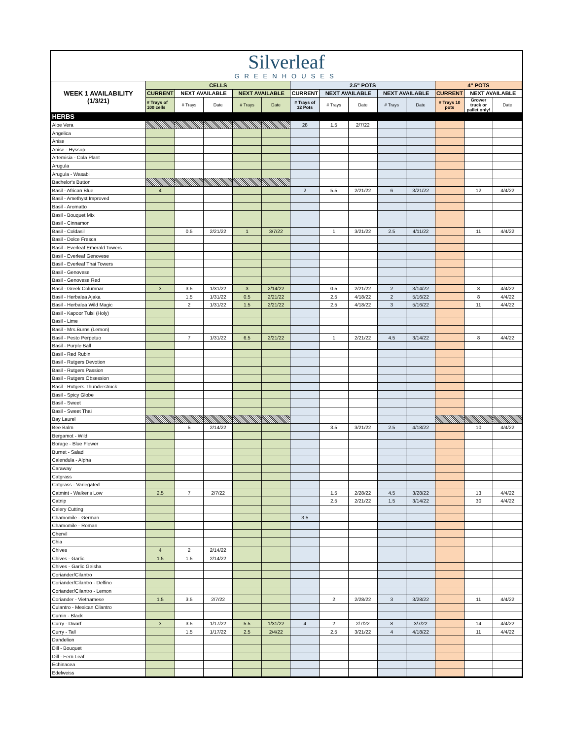Silverleaf
GREENHOUSES
| WEEK 1 AVAILABILITY (1/3/21) | CELLS | | | | | 2.5" POTS | | | | | 4" POTS | | |
| --- | --- | --- | --- | --- | --- | --- | --- | --- | --- | --- | --- | --- | --- |
| | CURRENT | NEXT AVAILABLE | | NEXT AVAILABLE | | CURRENT | NEXT AVAILABLE | | NEXT AVAILABLE | | CURRENT | NEXT AVAILABLE | |
| | # Trays of 100 cells | # Trays | Date | # Trays | Date | # Trays of 32 Pots | # Trays | Date | # Trays | Date | # Trays 10 pots | Grower truck or pallet only! | Date |
| HERBS | | | | | | | | | | | | | |
| Aloe Vera | | | | | | 28 | 1.5 | 2/7/22 | | | | | |
| Angelica | | | | | | | | | | | | | |
| Anise | | | | | | | | | | | | | |
| Anise - Hyssop | | | | | | | | | | | | | |
| Artemisia - Cola Plant | | | | | | | | | | | | | |
| Arugula | | | | | | | | | | | | | |
| Arugula - Wasabi | | | | | | | | | | | | | |
| Bachelor's Button | | | | | | | | | | | | | |
| Basil - African Blue | 4 | | | | | 2 | 5.5 | 2/21/22 | 6 | 3/21/22 | | 12 | 4/4/22 |
| Basil - Amethyst Improved | | | | | | | | | | | | | |
| Basil - Aromatto | | | | | | | | | | | | | |
| Basil - Bouquet Mix | | | | | | | | | | | | | |
| Basil - Cinnamon | | | | | | | | | | | | | |
| Basil - Coldasil | | 0.5 | 2/21/22 | 1 | 3/7/22 | | 1 | 3/21/22 | 2.5 | 4/11/22 | | 11 | 4/4/22 |
| Basil - Dolce Fresca | | | | | | | | | | | | | |
| Basil - Everleaf Emerald Towers | | | | | | | | | | | | | |
| Basil - Everleaf Genovese | | | | | | | | | | | | | |
| Basil - Everleaf Thai Towers | | | | | | | | | | | | | |
| Basil - Genovese | | | | | | | | | | | | | |
| Basil - Genovese Red | | | | | | | | | | | | | |
| Basil - Greek Columnar | 3 | 3.5 | 1/31/22 | 3 | 2/14/22 | | 0.5 | 2/21/22 | 2 | 3/14/22 | | 8 | 4/4/22 |
| Basil - Herbalea Ajaka | | 1.5 | 1/31/22 | 0.5 | 2/21/22 | | 2.5 | 4/18/22 | 2 | 5/16/22 | | 8 | 4/4/22 |
| Basil - Herbalea Wild Magic | | 2 | 1/31/22 | 1.5 | 2/21/22 | | 2.5 | 4/18/22 | 3 | 5/16/22 | | 11 | 4/4/22 |
| Basil - Kapoor Tulsi (Holy) | | | | | | | | | | | | | |
| Basil - Lime | | | | | | | | | | | | | |
| Basil - Mrs.Burns (Lemon) | | | | | | | | | | | | | |
| Basil - Pesto Perpetuo | | 7 | 1/31/22 | 6.5 | 2/21/22 | | 1 | 2/21/22 | 4.5 | 3/14/22 | | 8 | 4/4/22 |
| Basil - Purple Ball | | | | | | | | | | | | | |
| Basil - Red Rubin | | | | | | | | | | | | | |
| Basil - Rutgers Devotion | | | | | | | | | | | | | |
| Basil - Rutgers Passion | | | | | | | | | | | | | |
| Basil - Rutgers Obsession | | | | | | | | | | | | | |
| Basil - Rutgers Thunderstruck | | | | | | | | | | | | | |
| Basil - Spicy Globe | | | | | | | | | | | | | |
| Basil - Sweet | | | | | | | | | | | | | |
| Basil - Sweet Thai | | | | | | | | | | | | | |
| Bay Laurel | | | | | | | | | | | | | |
| Bee Balm | | 5 | 2/14/22 | | | | 3.5 | 3/21/22 | 2.5 | 4/18/22 | | 10 | 4/4/22 |
| Bergamot - Wild | | | | | | | | | | | | | |
| Borage - Blue Flower | | | | | | | | | | | | | |
| Burnet - Salad | | | | | | | | | | | | | |
| Calendula - Alpha | | | | | | | | | | | | | |
| Caraway | | | | | | | | | | | | | |
| Catgrass | | | | | | | | | | | | | |
| Catgrass - Variegated | | | | | | | | | | | | | |
| Catmint - Walker's Low | 2.5 | 7 | 2/7/22 | | | | 1.5 | 2/28/22 | 4.5 | 3/28/22 | | 13 | 4/4/22 |
| Catnip | | | | | | | 2.5 | 2/21/22 | 1.5 | 3/14/22 | | 30 | 4/4/22 |
| Celery Cutting | | | | | | | | | | | | | |
| Chamomile - German | | | | | | 3.5 | | | | | | | |
| Chamomile - Roman | | | | | | | | | | | | | |
| Chervil | | | | | | | | | | | | | |
| Chia | | | | | | | | | | | | | |
| Chives | 4 | 2 | 2/14/22 | | | | | | | | | | |
| Chives - Garlic | 1.5 | 1.5 | 2/14/22 | | | | | | | | | | |
| Chives - Garlic Geisha | | | | | | | | | | | | | |
| Coriander/Cilantro | | | | | | | | | | | | | |
| Coriander/Cilantro - Delfino | | | | | | | | | | | | | |
| Coriander/Cilantro - Lemon | | | | | | | | | | | | | |
| Coriander - Vietnamese | 1.5 | 3.5 | 2/7/22 | | | | 2 | 2/28/22 | 3 | 3/28/22 | | 11 | 4/4/22 |
| Culantro - Mexican Cilantro | | | | | | | | | | | | | |
| Cumin - Black | | | | | | | | | | | | | |
| Curry - Dwarf | 3 | 3.5 | 1/17/22 | 5.5 | 1/31/22 | 4 | 2 | 2/7/22 | 8 | 3/7/22 | | 14 | 4/4/22 |
| Curry - Tall | | 1.5 | 1/17/22 | 2.5 | 2/4/22 | | 2.5 | 3/21/22 | 4 | 4/18/22 | | 11 | 4/4/22 |
| Dandelion | | | | | | | | | | | | | |
| Dill - Bouquet | | | | | | | | | | | | | |
| Dill - Fern Leaf | | | | | | | | | | | | | |
| Echinacea | | | | | | | | | | | | | |
| Edelweiss | | | | | | | | | | | | | |